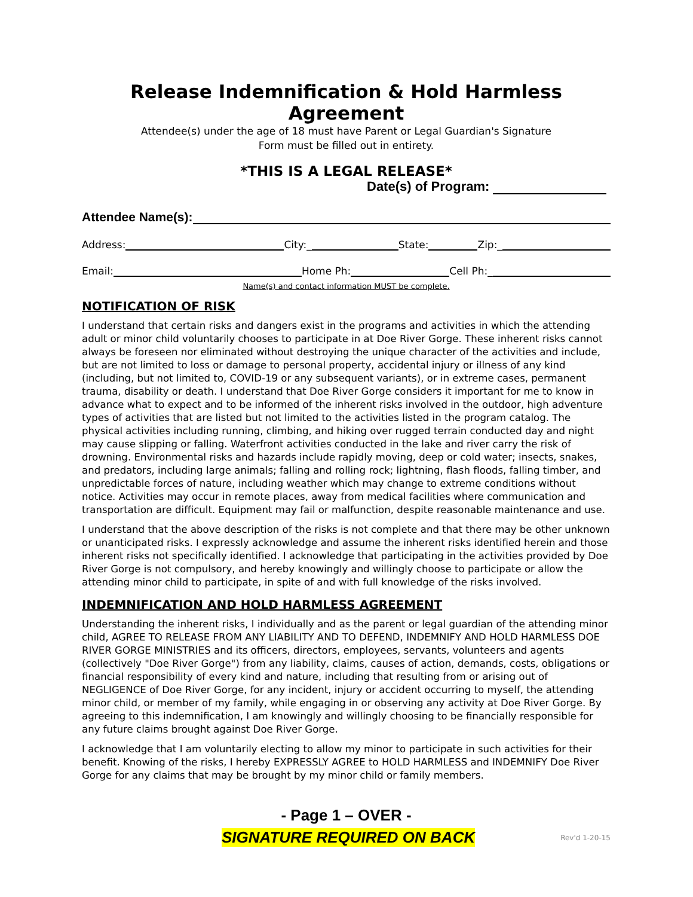Release Indemnification & Hold Harmless Agreement
Attendee(s) under the age of 18 must have Parent or Legal Guardian's Signature
Form must be filled out in entirety.
*THIS IS A LEGAL RELEASE*
Date(s) of Program:
Attendee Name(s):
Address: City:_ State: Zip:_
Email: Home Ph: Cell Ph:_
Name(s) and contact information MUST be complete.
NOTIFICATION OF RISK
I understand that certain risks and dangers exist in the programs and activities in which the attending adult or minor child voluntarily chooses to participate in at Doe River Gorge. These inherent risks cannot always be foreseen nor eliminated without destroying the unique character of the activities and include, but are not limited to loss or damage to personal property, accidental injury or illness of any kind (including, but not limited to, COVID-19 or any subsequent variants), or in extreme cases, permanent trauma, disability or death. I understand that Doe River Gorge considers it important for me to know in advance what to expect and to be informed of the inherent risks involved in the outdoor, high adventure types of activities that are listed but not limited to the activities listed in the program catalog. The physical activities including running, climbing, and hiking over rugged terrain conducted day and night may cause slipping or falling. Waterfront activities conducted in the lake and river carry the risk of drowning. Environmental risks and hazards include rapidly moving, deep or cold water; insects, snakes, and predators, including large animals; falling and rolling rock; lightning, flash floods, falling timber, and unpredictable forces of nature, including weather which may change to extreme conditions without notice. Activities may occur in remote places, away from medical facilities where communication and transportation are difficult. Equipment may fail or malfunction, despite reasonable maintenance and use.
I understand that the above description of the risks is not complete and that there may be other unknown or unanticipated risks. I expressly acknowledge and assume the inherent risks identified herein and those inherent risks not specifically identified. I acknowledge that participating in the activities provided by Doe River Gorge is not compulsory, and hereby knowingly and willingly choose to participate or allow the attending minor child to participate, in spite of and with full knowledge of the risks involved.
INDEMNIFICATION AND HOLD HARMLESS AGREEMENT
Understanding the inherent risks, I individually and as the parent or legal guardian of the attending minor child, AGREE TO RELEASE FROM ANY LIABILITY AND TO DEFEND, INDEMNIFY AND HOLD HARMLESS DOE RIVER GORGE MINISTRIES and its officers, directors, employees, servants, volunteers and agents (collectively "Doe River Gorge") from any liability, claims, causes of action, demands, costs, obligations or financial responsibility of every kind and nature, including that resulting from or arising out of NEGLIGENCE of Doe River Gorge, for any incident, injury or accident occurring to myself, the attending minor child, or member of my family, while engaging in or observing any activity at Doe River Gorge. By agreeing to this indemnification, I am knowingly and willingly choosing to be financially responsible for any future claims brought against Doe River Gorge.
I acknowledge that I am voluntarily electing to allow my minor to participate in such activities for their benefit. Knowing of the risks, I hereby EXPRESSLY AGREE to HOLD HARMLESS and INDEMNIFY Doe River Gorge for any claims that may be brought by my minor child or family members.
- Page 1 – OVER -
SIGNATURE REQUIRED ON BACK Rev'd 1-20-15